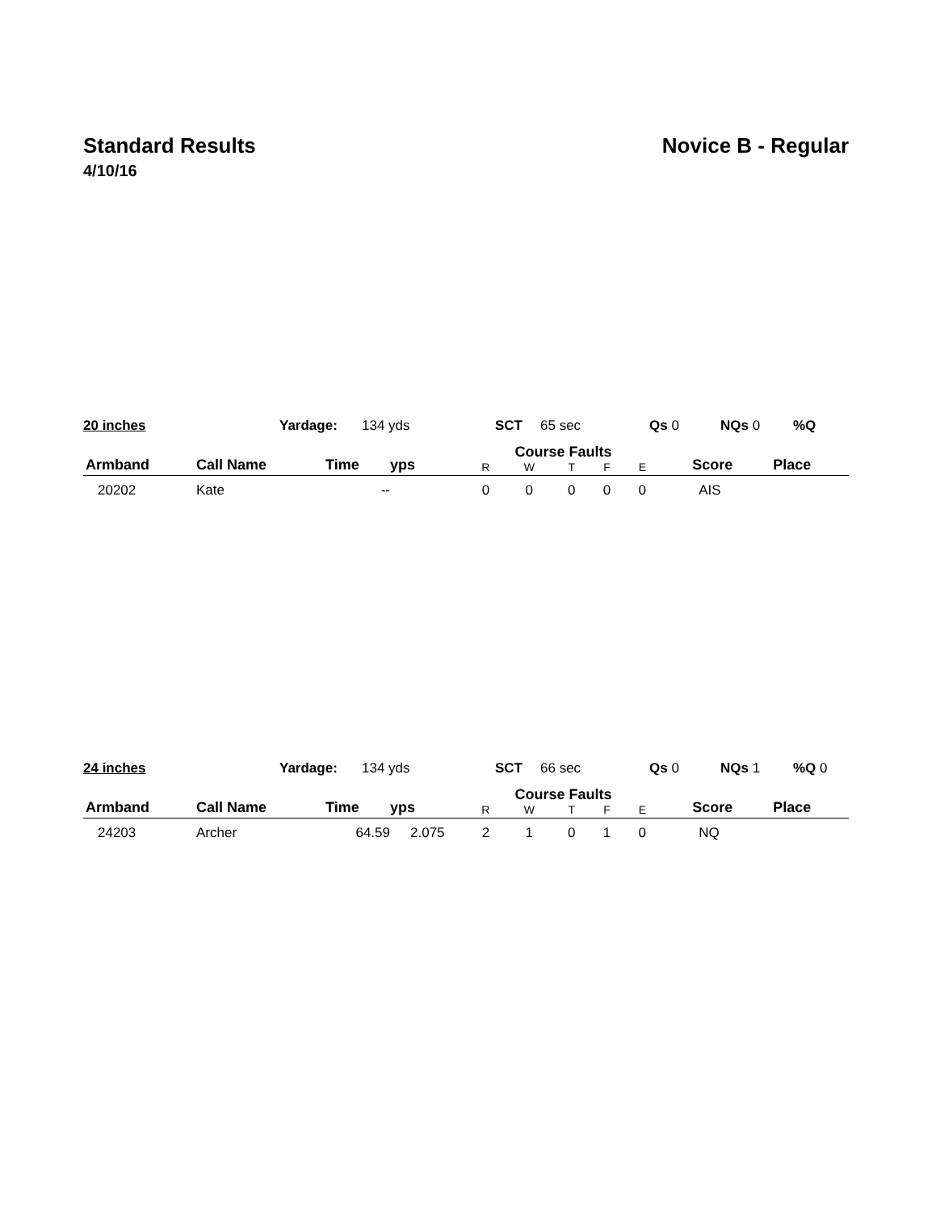Standard Results Novice B - Regular
4/10/16
| 20 inches | Yardage: | 134 yds | SCT | 65 sec | Qs 0 | NQs 0 | %Q |
| Armband | Call Name | Time | yps | Course Faults | | | | | Score | Place |
| --- | --- | --- | --- | --- | --- | --- | --- | --- | --- | --- |
| | | | | R | W | T | F | E | | |
| 20202 | Kate | -- | | 0 | 0 | 0 | 0 | 0 | AIS | |
| 24 inches | Yardage: | 134 yds | SCT | 66 sec | Qs 0 | NQs 1 | %Q 0 |
| Armband | Call Name | Time | yps | Course Faults | | | | | Score | Place |
| --- | --- | --- | --- | --- | --- | --- | --- | --- | --- | --- |
| | | | | R | W | T | F | E | | |
| 24203 | Archer | 64.59 | 2.075 | 2 | 1 | 0 | 1 | 0 | NQ | |